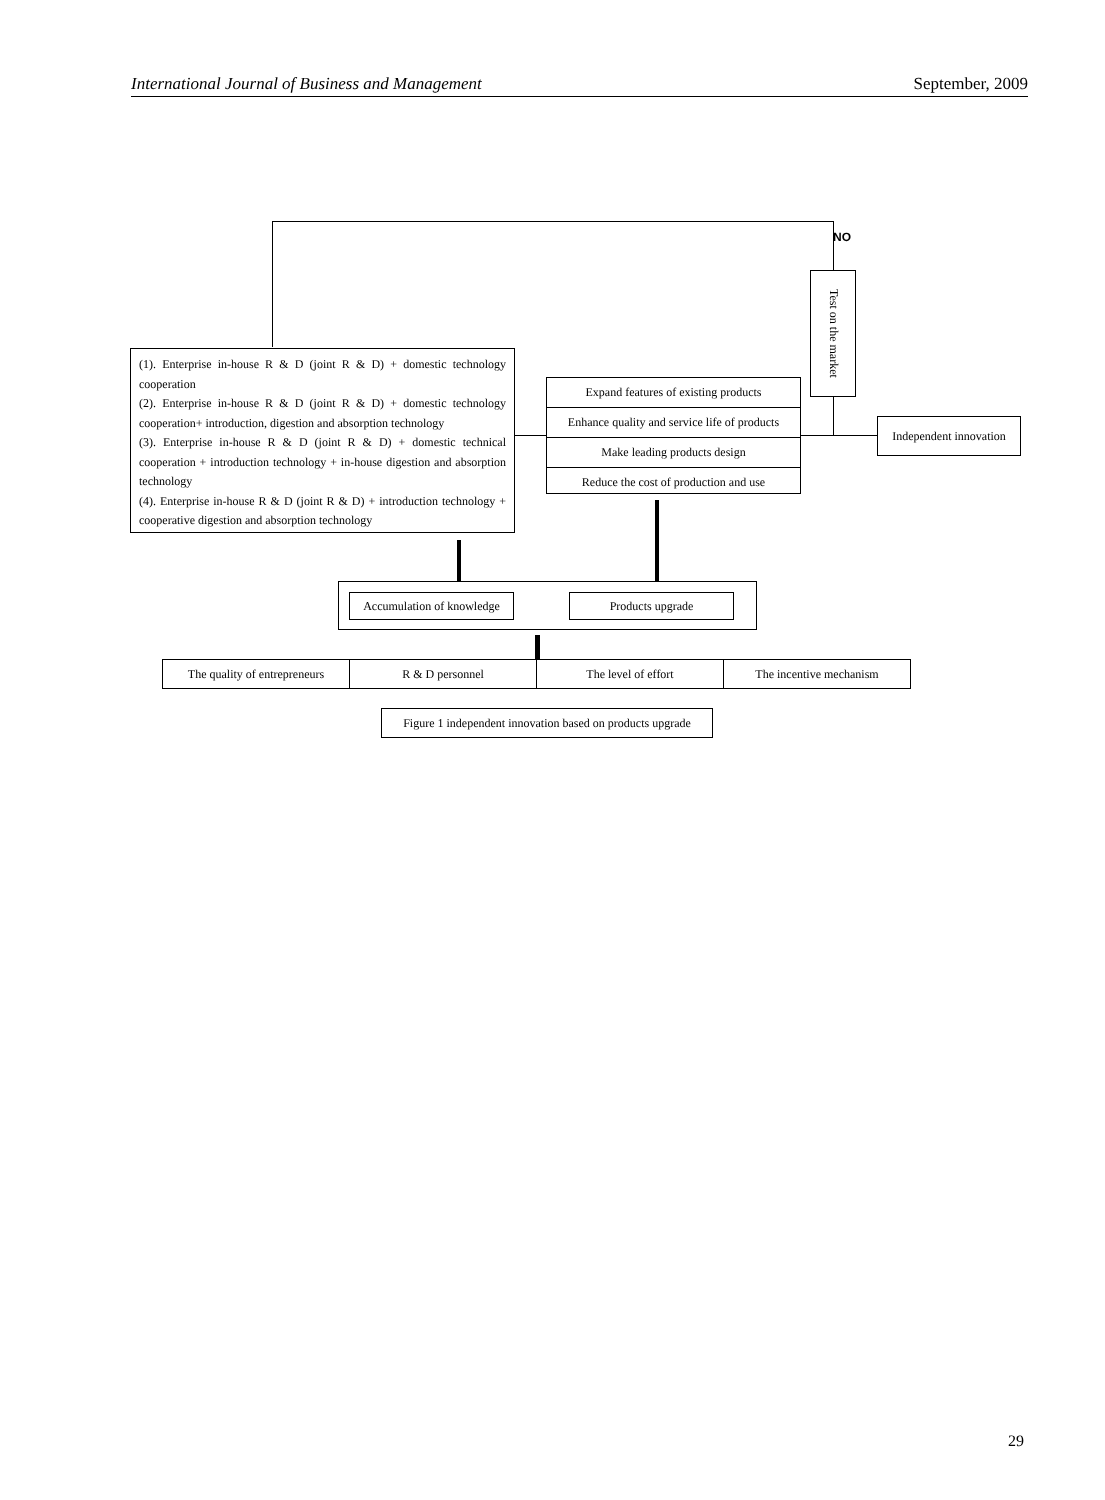International Journal of Business and Management September, 2009
NO
Test on the market
(1). Enterprise in-house R & D (joint R & D) + domestic technology cooperation
(2). Enterprise in-house R & D (joint R & D) + domestic technology cooperation+ introduction, digestion and absorption technology
(3). Enterprise in-house R & D (joint R & D) + domestic technical cooperation + introduction technology + in-house digestion and absorption technology
(4). Enterprise in-house R & D (joint R & D) + introduction technology + cooperative digestion and absorption technology
Expand features of existing products
Enhance quality and service life of products
Make leading products design
Reduce the cost of production and use
Independent innovation
Accumulation of knowledge
Products upgrade
The quality of entrepreneurs R & D personnel The level of effort The incentive mechanism
Figure 1 independent innovation based on products upgrade
29